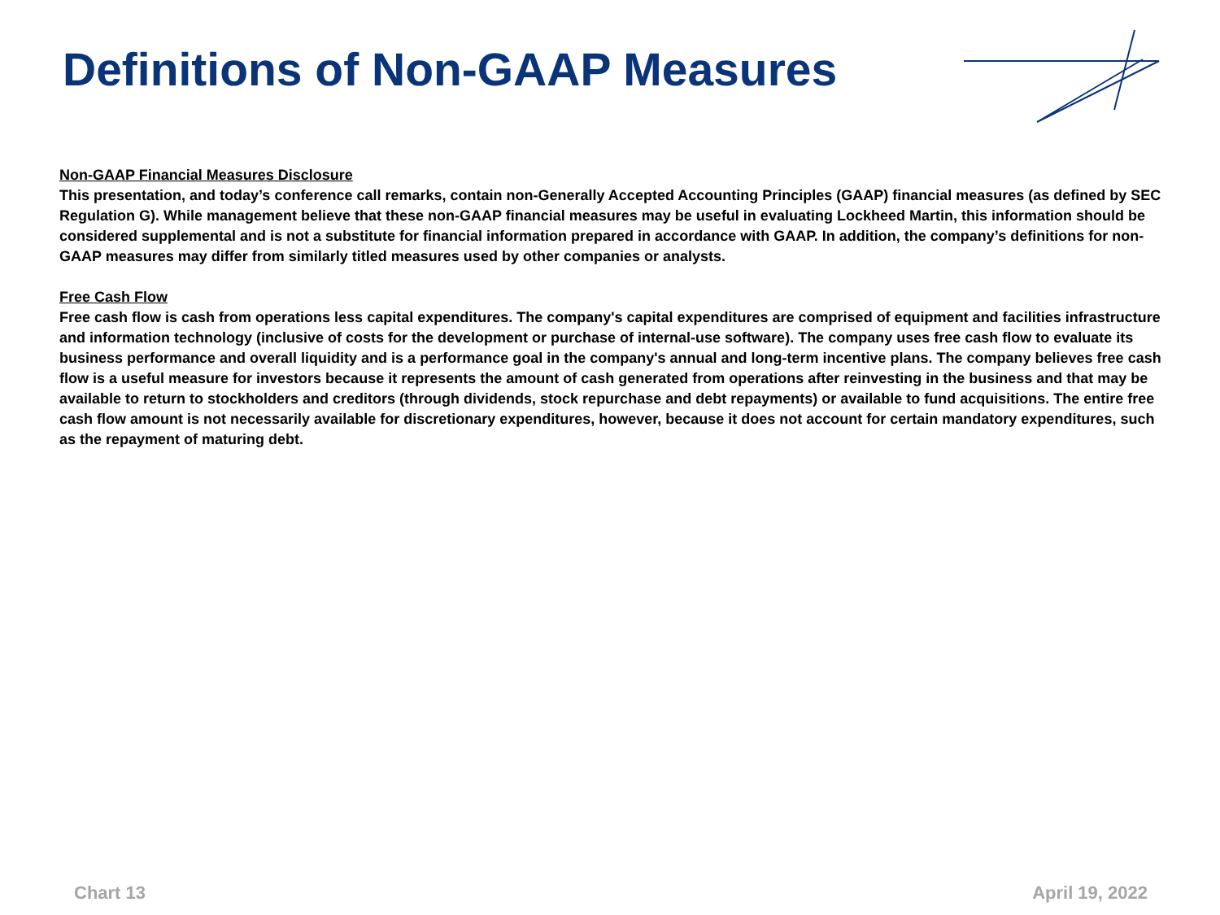Definitions of Non-GAAP Measures
Non-GAAP Financial Measures Disclosure
This presentation, and today’s conference call remarks, contain non-Generally Accepted Accounting Principles (GAAP) financial measures (as defined by SEC Regulation G). While management believe that these non-GAAP financial measures may be useful in evaluating Lockheed Martin, this information should be considered supplemental and is not a substitute for financial information prepared in accordance with GAAP. In addition, the company’s definitions for non-GAAP measures may differ from similarly titled measures used by other companies or analysts.
Free Cash Flow
Free cash flow is cash from operations less capital expenditures. The company's capital expenditures are comprised of equipment and facilities infrastructure and information technology (inclusive of costs for the development or purchase of internal-use software). The company uses free cash flow to evaluate its business performance and overall liquidity and is a performance goal in the company's annual and long-term incentive plans. The company believes free cash flow is a useful measure for investors because it represents the amount of cash generated from operations after reinvesting in the business and that may be available to return to stockholders and creditors (through dividends, stock repurchase and debt repayments) or available to fund acquisitions. The entire free cash flow amount is not necessarily available for discretionary expenditures, however, because it does not account for certain mandatory expenditures, such as the repayment of maturing debt.
Chart 13 April 19, 2022